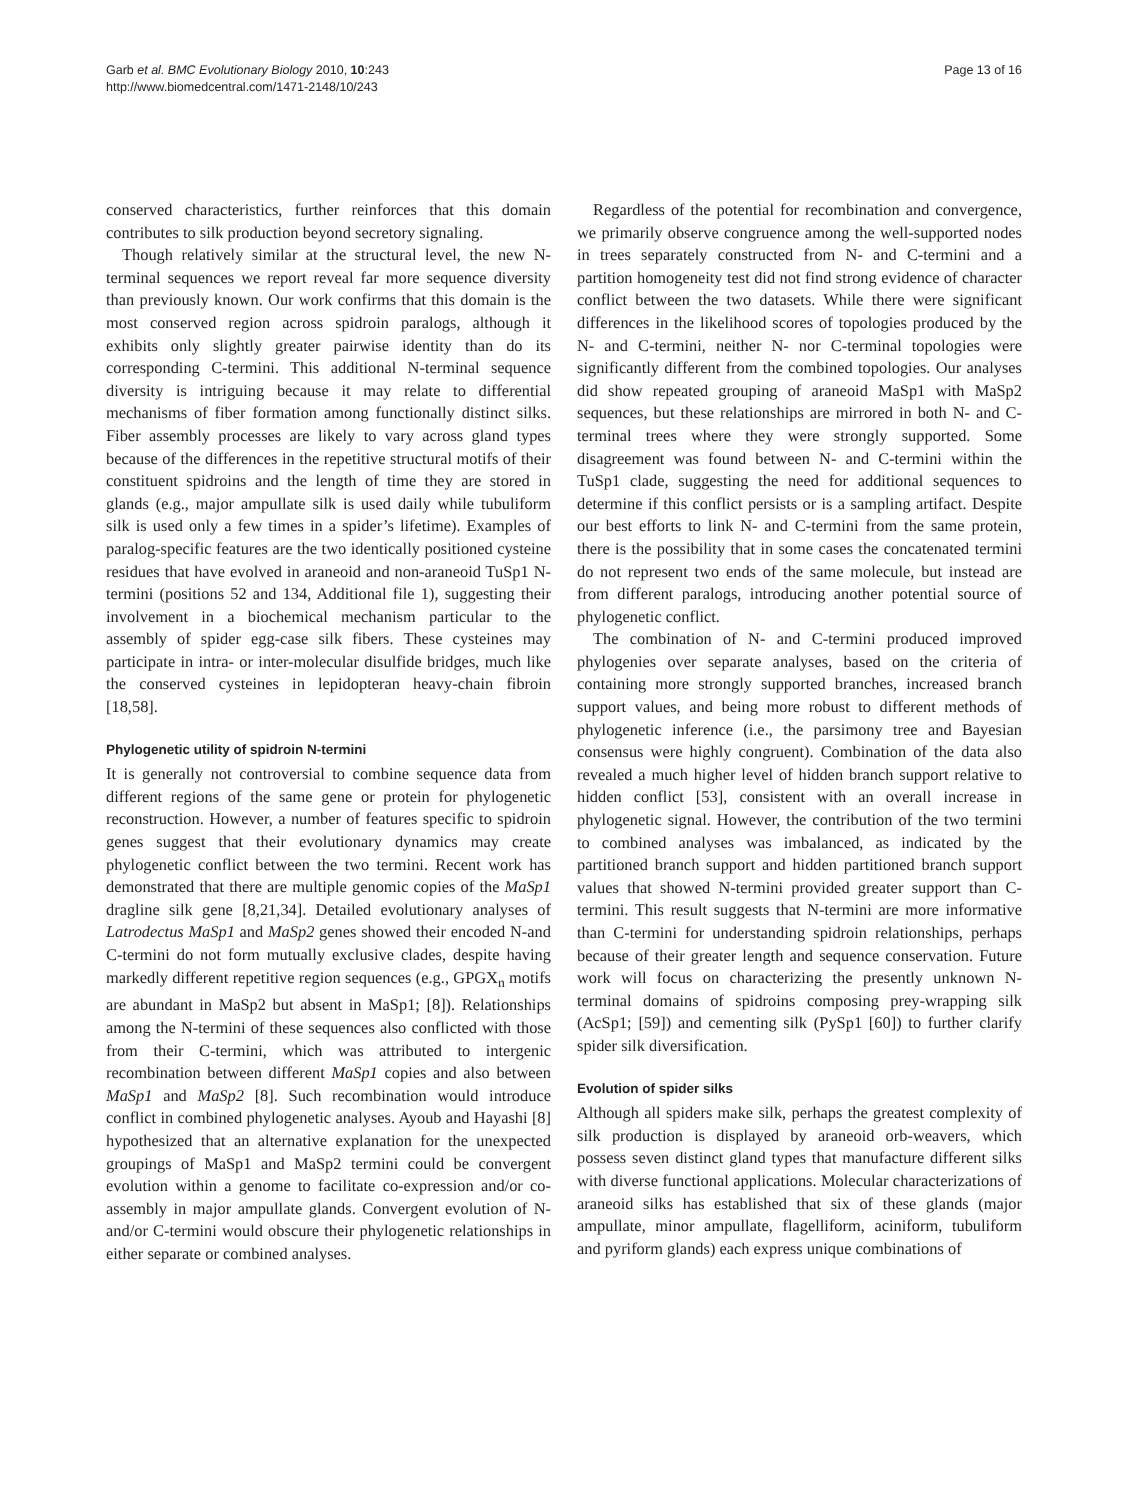Garb et al. BMC Evolutionary Biology 2010, 10:243
http://www.biomedcentral.com/1471-2148/10/243
Page 13 of 16
conserved characteristics, further reinforces that this domain contributes to silk production beyond secretory signaling.
Though relatively similar at the structural level, the new N-terminal sequences we report reveal far more sequence diversity than previously known. Our work confirms that this domain is the most conserved region across spidroin paralogs, although it exhibits only slightly greater pairwise identity than do its corresponding C-termini. This additional N-terminal sequence diversity is intriguing because it may relate to differential mechanisms of fiber formation among functionally distinct silks. Fiber assembly processes are likely to vary across gland types because of the differences in the repetitive structural motifs of their constituent spidroins and the length of time they are stored in glands (e.g., major ampullate silk is used daily while tubuliform silk is used only a few times in a spider’s lifetime). Examples of paralog-specific features are the two identically positioned cysteine residues that have evolved in araneoid and non-araneoid TuSp1 N-termini (positions 52 and 134, Additional file 1), suggesting their involvement in a biochemical mechanism particular to the assembly of spider egg-case silk fibers. These cysteines may participate in intra- or inter-molecular disulfide bridges, much like the conserved cysteines in lepidopteran heavy-chain fibroin [18,58].
Phylogenetic utility of spidroin N-termini
It is generally not controversial to combine sequence data from different regions of the same gene or protein for phylogenetic reconstruction. However, a number of features specific to spidroin genes suggest that their evolutionary dynamics may create phylogenetic conflict between the two termini. Recent work has demonstrated that there are multiple genomic copies of the MaSp1 dragline silk gene [8,21,34]. Detailed evolutionary analyses of Latrodectus MaSp1 and MaSp2 genes showed their encoded N-and C-termini do not form mutually exclusive clades, despite having markedly different repetitive region sequences (e.g., GPGX<sub>n</sub> motifs are abundant in MaSp2 but absent in MaSp1; [8]). Relationships among the N-termini of these sequences also conflicted with those from their C-termini, which was attributed to intergenic recombination between different MaSp1 copies and also between MaSp1 and MaSp2 [8]. Such recombination would introduce conflict in combined phylogenetic analyses. Ayoub and Hayashi [8] hypothesized that an alternative explanation for the unexpected groupings of MaSp1 and MaSp2 termini could be convergent evolution within a genome to facilitate co-expression and/or co-assembly in major ampullate glands. Convergent evolution of N- and/or C-termini would obscure their phylogenetic relationships in either separate or combined analyses.
Regardless of the potential for recombination and convergence, we primarily observe congruence among the well-supported nodes in trees separately constructed from N- and C-termini and a partition homogeneity test did not find strong evidence of character conflict between the two datasets. While there were significant differences in the likelihood scores of topologies produced by the N- and C-termini, neither N- nor C-terminal topologies were significantly different from the combined topologies. Our analyses did show repeated grouping of araneoid MaSp1 with MaSp2 sequences, but these relationships are mirrored in both N- and C-terminal trees where they were strongly supported. Some disagreement was found between N- and C-termini within the TuSp1 clade, suggesting the need for additional sequences to determine if this conflict persists or is a sampling artifact. Despite our best efforts to link N- and C-termini from the same protein, there is the possibility that in some cases the concatenated termini do not represent two ends of the same molecule, but instead are from different paralogs, introducing another potential source of phylogenetic conflict.
The combination of N- and C-termini produced improved phylogenies over separate analyses, based on the criteria of containing more strongly supported branches, increased branch support values, and being more robust to different methods of phylogenetic inference (i.e., the parsimony tree and Bayesian consensus were highly congruent). Combination of the data also revealed a much higher level of hidden branch support relative to hidden conflict [53], consistent with an overall increase in phylogenetic signal. However, the contribution of the two termini to combined analyses was imbalanced, as indicated by the partitioned branch support and hidden partitioned branch support values that showed N-termini provided greater support than C-termini. This result suggests that N-termini are more informative than C-termini for understanding spidroin relationships, perhaps because of their greater length and sequence conservation. Future work will focus on characterizing the presently unknown N-terminal domains of spidroins composing prey-wrapping silk (AcSp1; [59]) and cementing silk (PySp1 [60]) to further clarify spider silk diversification.
Evolution of spider silks
Although all spiders make silk, perhaps the greatest complexity of silk production is displayed by araneoid orb-weavers, which possess seven distinct gland types that manufacture different silks with diverse functional applications. Molecular characterizations of araneoid silks has established that six of these glands (major ampullate, minor ampullate, flagelliform, aciniform, tubuliform and pyriform glands) each express unique combinations of